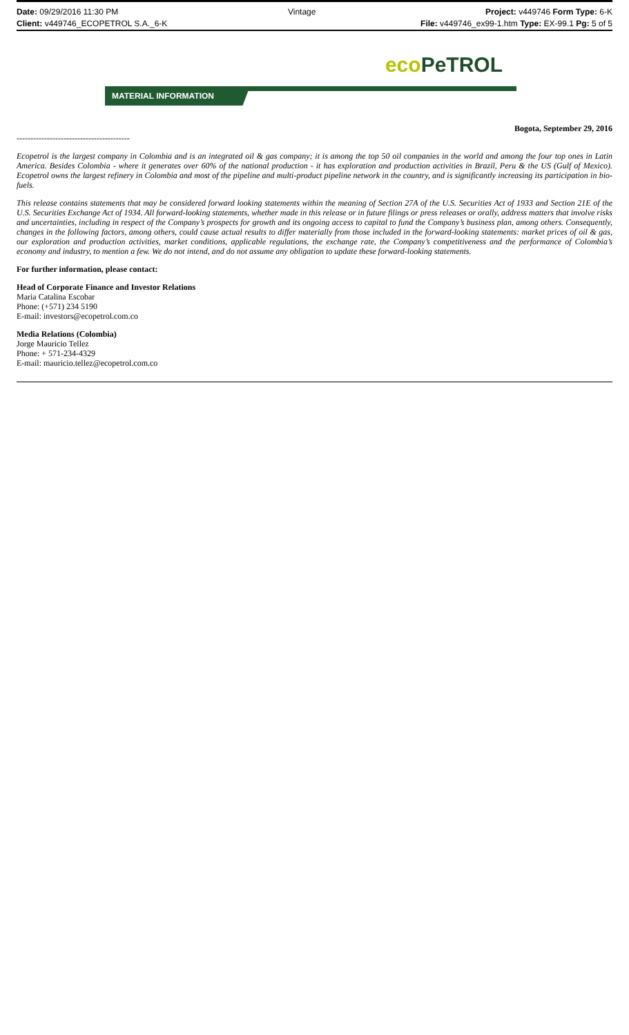Date: 09/29/2016 11:30 PM Vintage Project: v449746 Form Type: 6-K
Client: v449746_ECOPETROL S.A._6-K File: v449746_ex99-1.htm Type: EX-99.1 Pg: 5 of 5
eco PeTROL
MATERIAL INFORMATION
Bogota, September 29, 2016
-----------------------------------------
Ecopetrol is the largest company in Colombia and is an integrated oil & gas company; it is among the top 50 oil companies in the world and among the four top ones in Latin America. Besides Colombia - where it generates over 60% of the national production - it has exploration and production activities in Brazil, Peru & the US (Gulf of Mexico). Ecopetrol owns the largest refinery in Colombia and most of the pipeline and multi-product pipeline network in the country, and is significantly increasing its participation in bio-fuels.
This release contains statements that may be considered forward looking statements within the meaning of Section 27A of the U.S. Securities Act of 1933 and Section 21E of the U.S. Securities Exchange Act of 1934. All forward-looking statements, whether made in this release or in future filings or press releases or orally, address matters that involve risks and uncertainties, including in respect of the Company’s prospects for growth and its ongoing access to capital to fund the Company’s business plan, among others. Consequently, changes in the following factors, among others, could cause actual results to differ materially from those included in the forward-looking statements: market prices of oil & gas, our exploration and production activities, market conditions, applicable regulations, the exchange rate, the Company’s competitiveness and the performance of Colombia’s economy and industry, to mention a few. We do not intend, and do not assume any obligation to update these forward-looking statements.
For further information, please contact:
Head of Corporate Finance and Investor Relations
Maria Catalina Escobar
Phone: (+571) 234 5190
E-mail: investors@ecopetrol.com.co
Media Relations (Colombia)
Jorge Mauricio Tellez
Phone: + 571-234-4329
E-mail: mauricio.tellez@ecopetrol.com.co